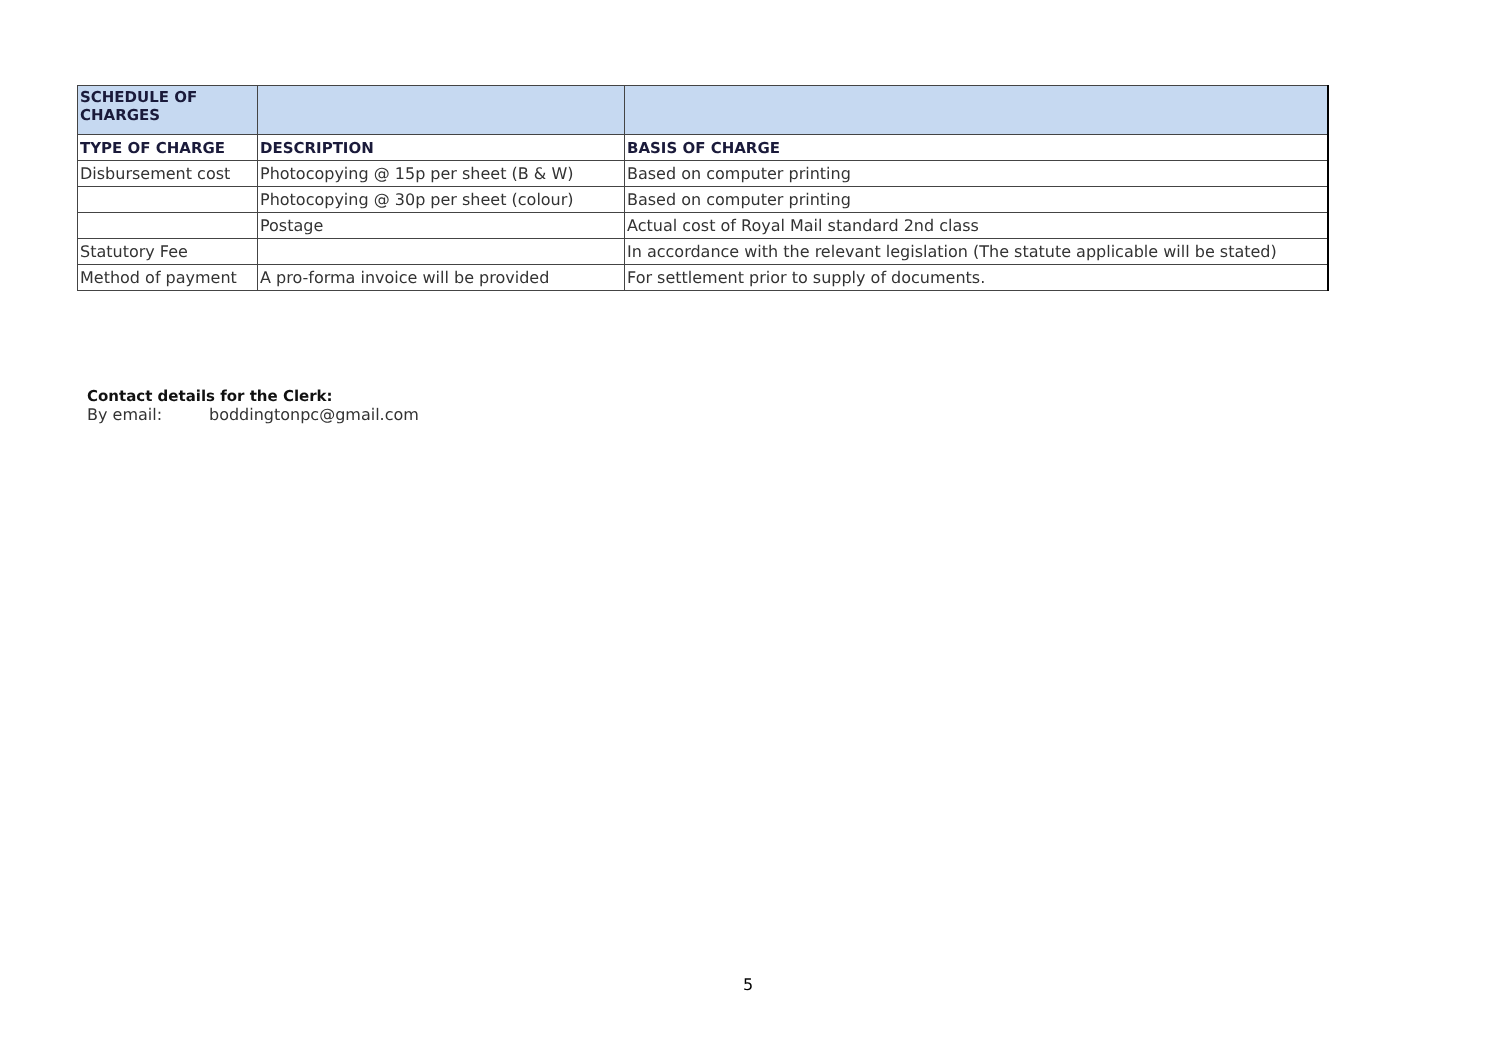| SCHEDULE OF CHARGES | | |
| --- | --- | --- |
| TYPE OF CHARGE | DESCRIPTION | BASIS OF CHARGE |
| Disbursement cost | Photocopying @ 15p per sheet (B & W) | Based on computer printing |
| | Photocopying @ 30p per sheet (colour) | Based on computer printing |
| | Postage | Actual cost of Royal Mail standard 2nd class |
| Statutory Fee | | In accordance with the relevant legislation (The statute applicable will be stated) |
| Method of payment | A pro-forma invoice will be provided | For settlement prior to supply of documents. |
Contact details for the Clerk:
By email: boddingtonpc@gmail.com
5